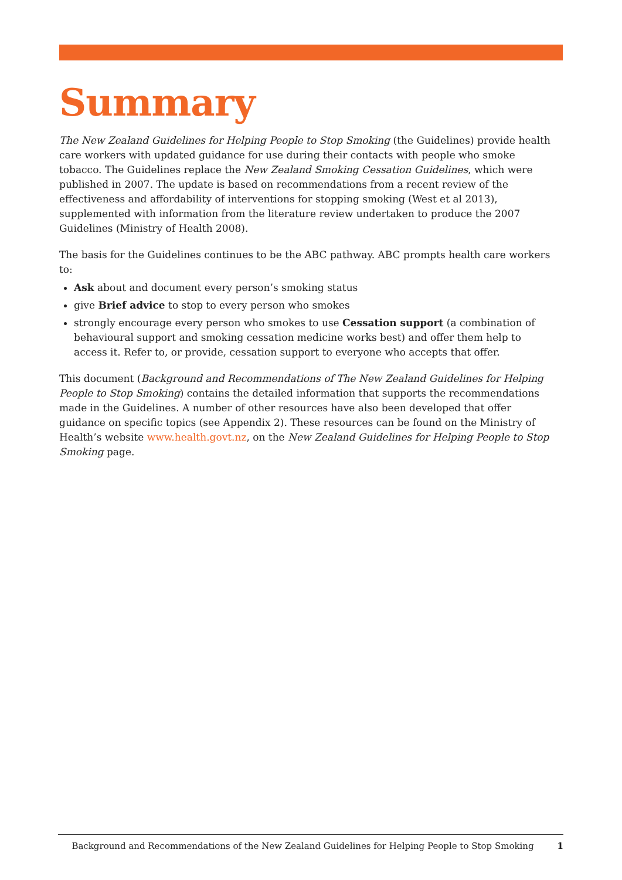Summary
The New Zealand Guidelines for Helping People to Stop Smoking (the Guidelines) provide health care workers with updated guidance for use during their contacts with people who smoke tobacco. The Guidelines replace the New Zealand Smoking Cessation Guidelines, which were published in 2007. The update is based on recommendations from a recent review of the effectiveness and affordability of interventions for stopping smoking (West et al 2013), supplemented with information from the literature review undertaken to produce the 2007 Guidelines (Ministry of Health 2008).
The basis for the Guidelines continues to be the ABC pathway. ABC prompts health care workers to:
Ask about and document every person’s smoking status
give Brief advice to stop to every person who smokes
strongly encourage every person who smokes to use Cessation support (a combination of behavioural support and smoking cessation medicine works best) and offer them help to access it. Refer to, or provide, cessation support to everyone who accepts that offer.
This document (Background and Recommendations of The New Zealand Guidelines for Helping People to Stop Smoking) contains the detailed information that supports the recommendations made in the Guidelines. A number of other resources have also been developed that offer guidance on specific topics (see Appendix 2). These resources can be found on the Ministry of Health’s website www.health.govt.nz, on the New Zealand Guidelines for Helping People to Stop Smoking page.
Background and Recommendations of the New Zealand Guidelines for Helping People to Stop Smoking 1